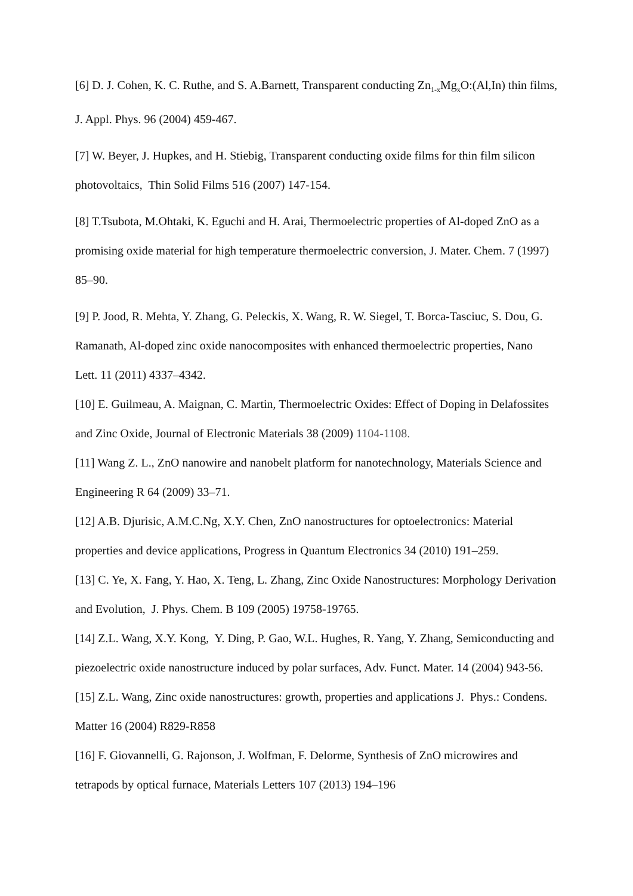[6] D. J. Cohen, K. C. Ruthe, and S. A.Barnett, Transparent conducting Zn<sub>1-x</sub>Mg<sub>x</sub>O:(Al,In) thin films, J. Appl. Phys. 96 (2004) 459-467.
[7] W. Beyer, J. Hupkes, and H. Stiebig, Transparent conducting oxide films for thin film silicon photovoltaics, Thin Solid Films 516 (2007) 147-154.
[8] T.Tsubota, M.Ohtaki, K. Eguchi and H. Arai, Thermoelectric properties of Al-doped ZnO as a promising oxide material for high temperature thermoelectric conversion, J. Mater. Chem. 7 (1997) 85–90.
[9] P. Jood, R. Mehta, Y. Zhang, G. Peleckis, X. Wang, R. W. Siegel, T. Borca-Tasciuc, S. Dou, G. Ramanath, Al-doped zinc oxide nanocomposites with enhanced thermoelectric properties, Nano Lett. 11 (2011) 4337–4342.
[10] E. Guilmeau, A. Maignan, C. Martin, Thermoelectric Oxides: Effect of Doping in Delafossites and Zinc Oxide, Journal of Electronic Materials 38 (2009) 1104-1108.
[11] Wang Z. L., ZnO nanowire and nanobelt platform for nanotechnology, Materials Science and Engineering R 64 (2009) 33–71.
[12] A.B. Djurisic, A.M.C.Ng, X.Y. Chen, ZnO nanostructures for optoelectronics: Material properties and device applications, Progress in Quantum Electronics 34 (2010) 191–259.
[13] C. Ye, X. Fang, Y. Hao, X. Teng, L. Zhang, Zinc Oxide Nanostructures: Morphology Derivation and Evolution, J. Phys. Chem. B 109 (2005) 19758-19765.
[14] Z.L. Wang, X.Y. Kong, Y. Ding, P. Gao, W.L. Hughes, R. Yang, Y. Zhang, Semiconducting and piezoelectric oxide nanostructure induced by polar surfaces, Adv. Funct. Mater. 14 (2004) 943-56.
[15] Z.L. Wang, Zinc oxide nanostructures: growth, properties and applications J. Phys.: Condens. Matter 16 (2004) R829-R858
[16] F. Giovannelli, G. Rajonson, J. Wolfman, F. Delorme, Synthesis of ZnO microwires and tetrapods by optical furnace, Materials Letters 107 (2013) 194–196